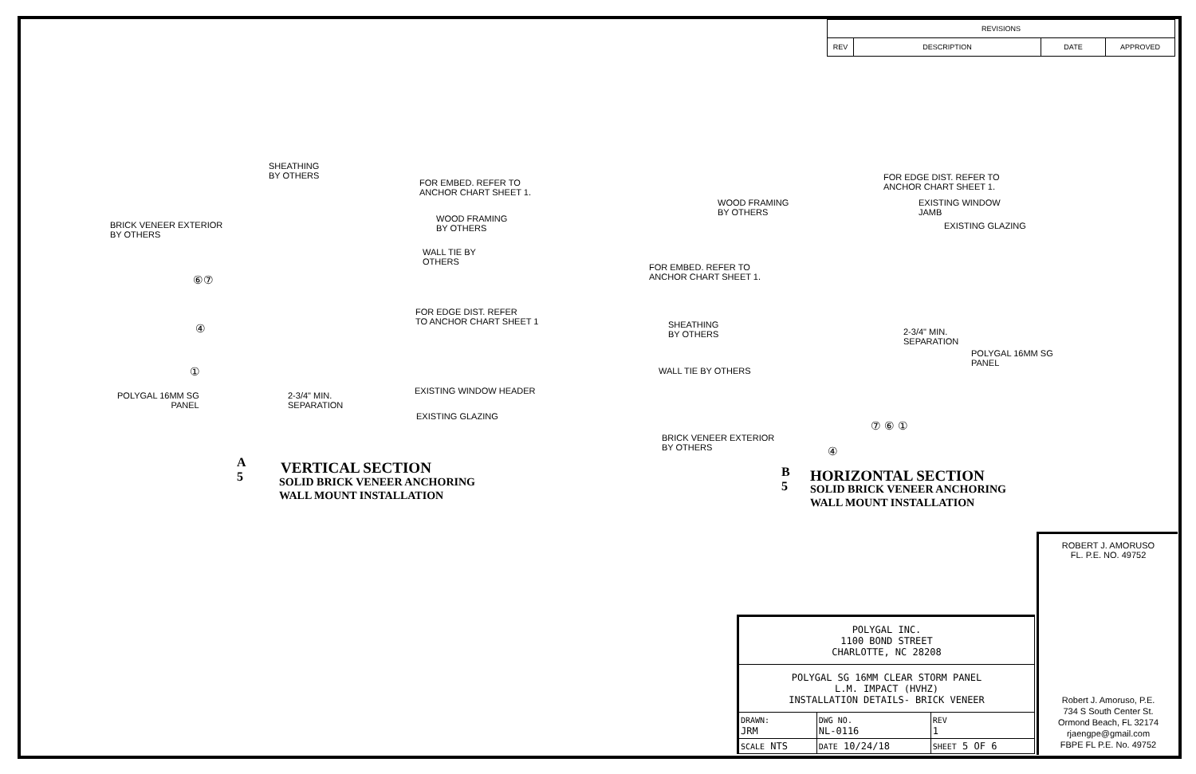| REVISIONS | | | |
| --- | --- | --- | --- |
| REV | DESCRIPTION | DATE | APPROVED |
SHEATHING
BY OTHERS
FOR EMBED. REFER TO
ANCHOR CHART SHEET 1.
BRICK VENEER EXTERIOR
BY OTHERS
WOOD FRAMING
BY OTHERS
WALL TIE BY
OTHERS
⑥⑦
FOR EDGE DIST. REFER
TO ANCHOR CHART SHEET 1
④
①
EXISTING WINDOW HEADER
POLYGAL 16MM SG
PANEL
2-3/4" MIN.
SEPARATION
EXISTING GLAZING
A
5
VERTICAL SECTION
SOLID BRICK VENEER ANCHORING
WALL MOUNT INSTALLATION
FOR EDGE DIST. REFER TO
ANCHOR CHART SHEET 1.
WOOD FRAMING
BY OTHERS
EXISTING WINDOW
JAMB
EXISTING GLAZING
FOR EMBED. REFER TO
ANCHOR CHART SHEET 1.
SHEATHING
BY OTHERS
2-3/4" MIN.
SEPARATION
POLYGAL 16MM SG
PANEL
WALL TIE BY OTHERS
BRICK VENEER EXTERIOR
BY OTHERS
⑦ ⑥ ①
④
B
5
HORIZONTAL SECTION
SOLID BRICK VENEER ANCHORING
WALL MOUNT INSTALLATION
ROBERT J. AMORUSO
FL. P.E. NO. 49752
Robert J. Amoruso, P.E.
734 S South Center St.
Ormond Beach, FL 32174
rjaengpe@gmail.com
FBPE FL P.E. No. 49752
| POLYGAL INC. 1100 BOND STREET CHARLOTTE, NC 28208 | | | |
| POLYGAL SG 16MM CLEAR STORM PANEL L.M. IMPACT (HVHZ) INSTALLATION DETAILS- BRICK VENEER | | | |
| DRAWN: JRM | DWG NO. NL-0116 | | REV 1 |
| SCALE NTS | DATE 10/24/18 | SHEET 5 OF 6 | |